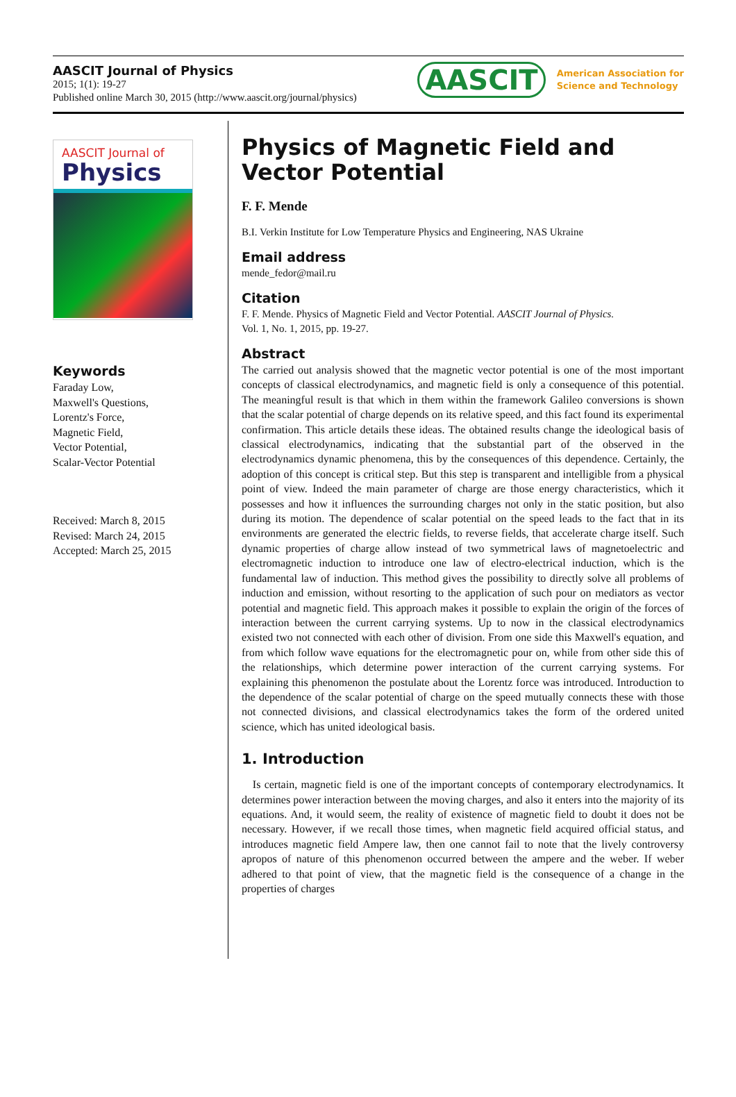AASCIT Journal of Physics
2015; 1(1): 19-27
Published online March 30, 2015 (http://www.aascit.org/journal/physics)
AASCIT American Association for
Science and Technology
AASCIT Journal of
Physics
Keywords
Faraday Low,
Maxwell's Questions,
Lorentz's Force,
Magnetic Field,
Vector Potential,
Scalar-Vector Potential
Received: March 8, 2015
Revised: March 24, 2015
Accepted: March 25, 2015
Physics of Magnetic Field and Vector Potential
F. F. Mende
B.I. Verkin Institute for Low Temperature Physics and Engineering, NAS Ukraine
Email address
mende_fedor@mail.ru
Citation
F. F. Mende. Physics of Magnetic Field and Vector Potential. AASCIT Journal of Physics.
Vol. 1, No. 1, 2015, pp. 19-27.
Abstract
The carried out analysis showed that the magnetic vector potential is one of the most important concepts of classical electrodynamics, and magnetic field is only a consequence of this potential. The meaningful result is that which in them within the framework Galileo conversions is shown that the scalar potential of charge depends on its relative speed, and this fact found its experimental confirmation. This article details these ideas. The obtained results change the ideological basis of classical electrodynamics, indicating that the substantial part of the observed in the electrodynamics dynamic phenomena, this by the consequences of this dependence. Certainly, the adoption of this concept is critical step. But this step is transparent and intelligible from a physical point of view. Indeed the main parameter of charge are those energy characteristics, which it possesses and how it influences the surrounding charges not only in the static position, but also during its motion. The dependence of scalar potential on the speed leads to the fact that in its environments are generated the electric fields, to reverse fields, that accelerate charge itself. Such dynamic properties of charge allow instead of two symmetrical laws of magnetoelectric and electromagnetic induction to introduce one law of electro-electrical induction, which is the fundamental law of induction. This method gives the possibility to directly solve all problems of induction and emission, without resorting to the application of such pour on mediators as vector potential and magnetic field. This approach makes it possible to explain the origin of the forces of interaction between the current carrying systems. Up to now in the classical electrodynamics existed two not connected with each other of division. From one side this Maxwell's equation, and from which follow wave equations for the electromagnetic pour on, while from other side this of the relationships, which determine power interaction of the current carrying systems. For explaining this phenomenon the postulate about the Lorentz force was introduced. Introduction to the dependence of the scalar potential of charge on the speed mutually connects these with those not connected divisions, and classical electrodynamics takes the form of the ordered united science, which has united ideological basis.
1. Introduction
Is certain, magnetic field is one of the important concepts of contemporary electrodynamics. It determines power interaction between the moving charges, and also it enters into the majority of its equations. And, it would seem, the reality of existence of magnetic field to doubt it does not be necessary. However, if we recall those times, when magnetic field acquired official status, and introduces magnetic field Ampere law, then one cannot fail to note that the lively controversy apropos of nature of this phenomenon occurred between the ampere and the weber. If weber adhered to that point of view, that the magnetic field is the consequence of a change in the properties of charges